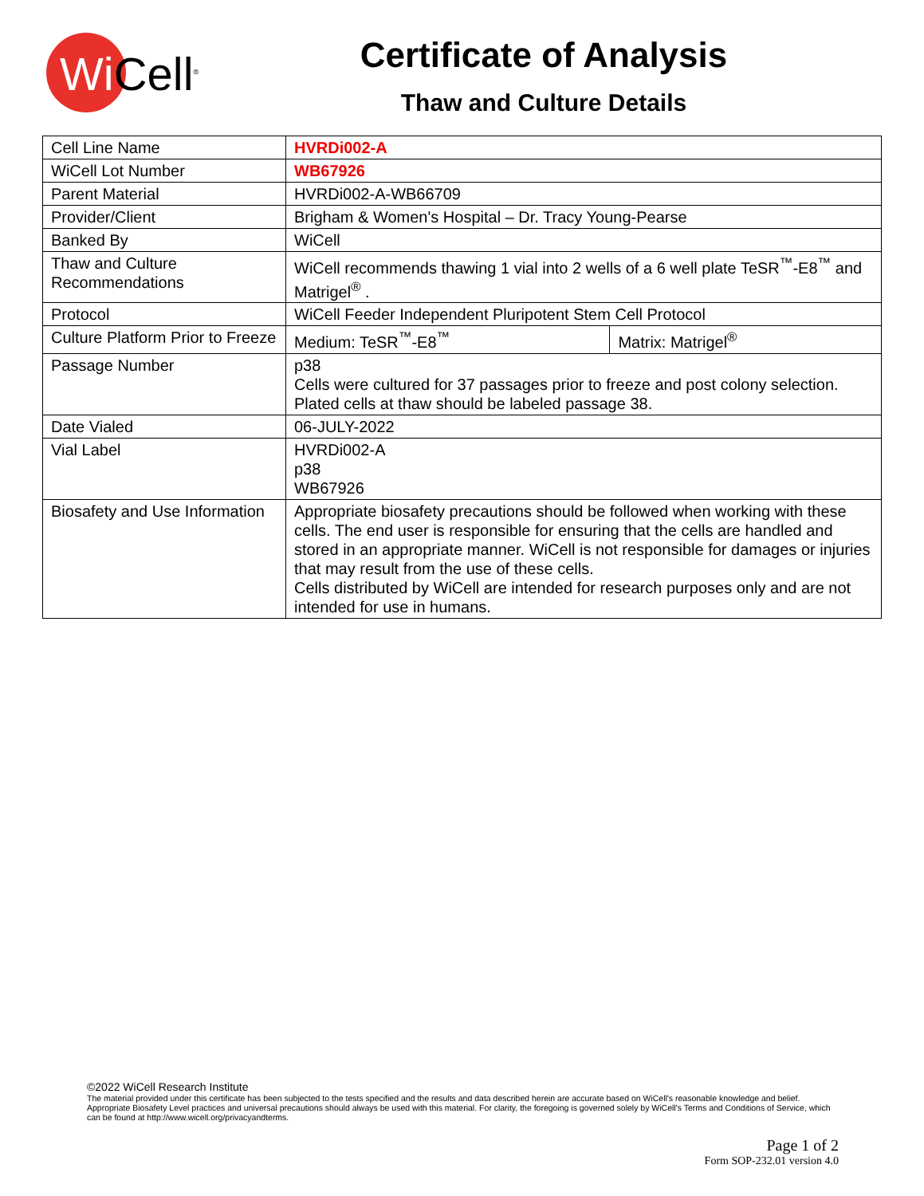Wi Cell<sup>®</sup>
Certificate of Analysis
Thaw and Culture Details
| Cell Line Name | HVRDi002-A | |
| WiCell Lot Number | WB67926 | |
| Parent Material | HVRDi002-A-WB66709 | |
| Provider/Client | Brigham & Women's Hospital – Dr. Tracy Young-Pearse | |
| Banked By | WiCell | |
| Thaw and Culture Recommendations | WiCell recommends thawing 1 vial into 2 wells of a 6 well plate TeSR<sup>™</sup>-E8<sup>™</sup> and Matrigel<sup>®</sup> . | |
| Protocol | WiCell Feeder Independent Pluripotent Stem Cell Protocol | |
| Culture Platform Prior to Freeze | Medium: TeSR<sup>™</sup>-E8<sup>™</sup> | Matrix: Matrigel<sup>®</sup> |
| Passage Number | p38 Cells were cultured for 37 passages prior to freeze and post colony selection. Plated cells at thaw should be labeled passage 38. | |
| Date Vialed | 06-JULY-2022 | |
| Vial Label | HVRDi002-A p38 WB67926 | |
| Biosafety and Use Information | Appropriate biosafety precautions should be followed when working with these cells. The end user is responsible for ensuring that the cells are handled and stored in an appropriate manner. WiCell is not responsible for damages or injuries that may result from the use of these cells. Cells distributed by WiCell are intended for research purposes only and are not intended for use in humans. | |
©2022 WiCell Research Institute
The material provided under this certificate has been subjected to the tests specified and the results and data described herein are accurate based on WiCell's reasonable knowledge and belief. Appropriate Biosafety Level practices and universal precautions should always be used with this material. For clarity, the foregoing is governed solely by WiCell's Terms and Conditions of Service, which can be found at http://www.wicell.org/privacyandterms.
Page 1 of 2
Form SOP-232.01 version 4.0